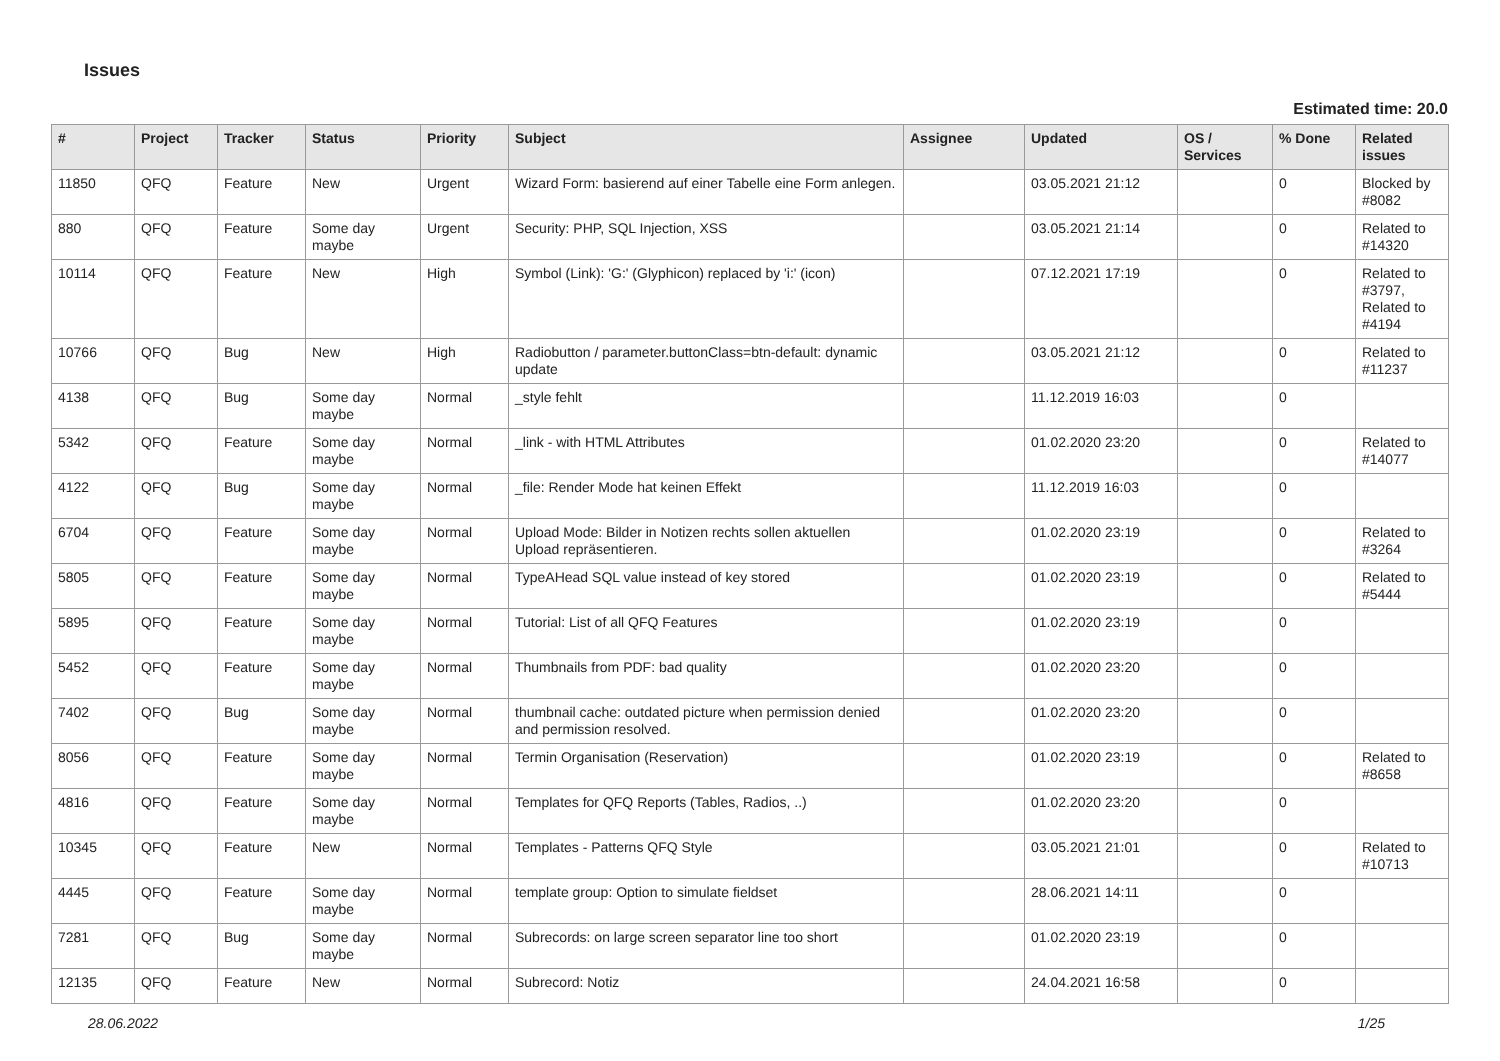Issues
Estimated time: 20.0
| # | Project | Tracker | Status | Priority | Subject | Assignee | Updated | OS / Services | % Done | Related issues |
| --- | --- | --- | --- | --- | --- | --- | --- | --- | --- | --- |
| 11850 | QFQ | Feature | New | Urgent | Wizard Form: basierend auf einer Tabelle eine Form anlegen. | | 03.05.2021 21:12 | | 0 | Blocked by #8082 |
| 880 | QFQ | Feature | Some day maybe | Urgent | Security: PHP, SQL Injection, XSS | | 03.05.2021 21:14 | | 0 | Related to #14320 |
| 10114 | QFQ | Feature | New | High | Symbol (Link): 'G:' (Glyphicon) replaced by 'i:' (icon) | | 07.12.2021 17:19 | | 0 | Related to #3797, Related to #4194 |
| 10766 | QFQ | Bug | New | High | Radiobutton / parameter.buttonClass=btn-default: dynamic update | | 03.05.2021 21:12 | | 0 | Related to #11237 |
| 4138 | QFQ | Bug | Some day maybe | Normal | _style fehlt | | 11.12.2019 16:03 | | 0 | |
| 5342 | QFQ | Feature | Some day maybe | Normal | _link - with HTML Attributes | | 01.02.2020 23:20 | | 0 | Related to #14077 |
| 4122 | QFQ | Bug | Some day maybe | Normal | _file: Render Mode hat keinen Effekt | | 11.12.2019 16:03 | | 0 | |
| 6704 | QFQ | Feature | Some day maybe | Normal | Upload Mode: Bilder in Notizen rechts sollen aktuellen Upload repräsentieren. | | 01.02.2020 23:19 | | 0 | Related to #3264 |
| 5805 | QFQ | Feature | Some day maybe | Normal | TypeAHead SQL value instead of key stored | | 01.02.2020 23:19 | | 0 | Related to #5444 |
| 5895 | QFQ | Feature | Some day maybe | Normal | Tutorial: List of all QFQ Features | | 01.02.2020 23:19 | | 0 | |
| 5452 | QFQ | Feature | Some day maybe | Normal | Thumbnails from PDF: bad quality | | 01.02.2020 23:20 | | 0 | |
| 7402 | QFQ | Bug | Some day maybe | Normal | thumbnail cache: outdated picture when permission denied and permission resolved. | | 01.02.2020 23:20 | | 0 | |
| 8056 | QFQ | Feature | Some day maybe | Normal | Termin Organisation (Reservation) | | 01.02.2020 23:19 | | 0 | Related to #8658 |
| 4816 | QFQ | Feature | Some day maybe | Normal | Templates for QFQ Reports (Tables, Radios, ..) | | 01.02.2020 23:20 | | 0 | |
| 10345 | QFQ | Feature | New | Normal | Templates - Patterns QFQ Style | | 03.05.2021 21:01 | | 0 | Related to #10713 |
| 4445 | QFQ | Feature | Some day maybe | Normal | template group: Option to simulate fieldset | | 28.06.2021 14:11 | | 0 | |
| 7281 | QFQ | Bug | Some day maybe | Normal | Subrecords: on large screen separator line too short | | 01.02.2020 23:19 | | 0 | |
| 12135 | QFQ | Feature | New | Normal | Subrecord: Notiz | | 24.04.2021 16:58 | | 0 | |
28.06.2022 1/25